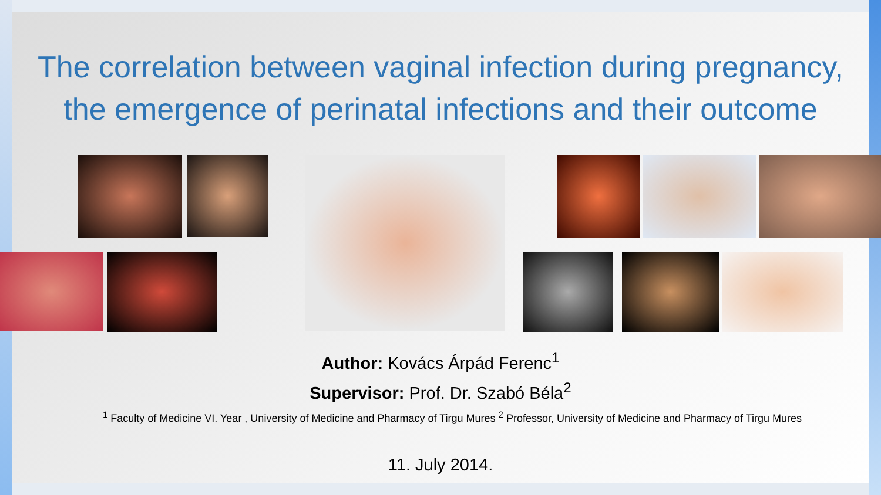The correlation between vaginal infection during pregnancy,
the emergence of perinatal infections and their outcome
Author: Kovács Árpád Ferenc<sup>1</sup>
Supervisor: Prof. Dr. Szabó Béla<sup>2</sup>
<sup>1</sup> Faculty of Medicine VI. Year , University of Medicine and Pharmacy of Tirgu Mures <sup>2</sup> Professor, University of Medicine and Pharmacy of Tirgu Mures
11. July 2014.